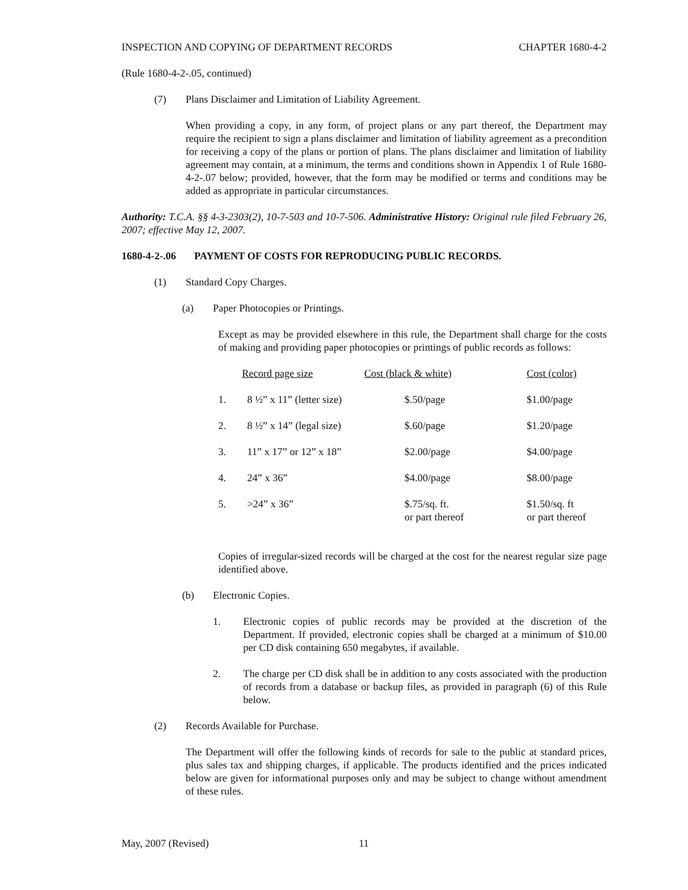INSPECTION AND COPYING OF DEPARTMENT RECORDS CHAPTER 1680-4-2
(Rule 1680-4-2-.05, continued)
(7) Plans Disclaimer and Limitation of Liability Agreement.
When providing a copy, in any form, of project plans or any part thereof, the Department may require the recipient to sign a plans disclaimer and limitation of liability agreement as a precondition for receiving a copy of the plans or portion of plans. The plans disclaimer and limitation of liability agreement may contain, at a minimum, the terms and conditions shown in Appendix 1 of Rule 1680-4-2-.07 below; provided, however, that the form may be modified or terms and conditions may be added as appropriate in particular circumstances.
Authority: T.C.A. §§ 4-3-2303(2), 10-7-503 and 10-7-506. Administrative History: Original rule filed February 26, 2007; effective May 12, 2007.
1680-4-2-.06 PAYMENT OF COSTS FOR REPRODUCING PUBLIC RECORDS.
(1) Standard Copy Charges.
(a) Paper Photocopies or Printings.
Except as may be provided elsewhere in this rule, the Department shall charge for the costs of making and providing paper photocopies or printings of public records as follows:
| | Record page size | Cost (black & white) | Cost (color) |
| 1. | 8 ½” x 11” (letter size) | $.50/page | $1.00/page |
| 2. | 8 ½” x 14” (legal size) | $.60/page | $1.20/page |
| 3. | 11” x 17” or 12” x 18” | $2.00/page | $4.00/page |
| 4. | 24” x 36” | $4.00/page | $8.00/page |
| 5. | >24” x 36” | $.75/sq. ft. or part thereof | $1.50/sq. ft or part thereof |
Copies of irregular-sized records will be charged at the cost for the nearest regular size page identified above.
(b) Electronic Copies.
1. Electronic copies of public records may be provided at the discretion of the Department. If provided, electronic copies shall be charged at a minimum of $10.00 per CD disk containing 650 megabytes, if available.
2. The charge per CD disk shall be in addition to any costs associated with the production of records from a database or backup files, as provided in paragraph (6) of this Rule below.
(2) Records Available for Purchase.
The Department will offer the following kinds of records for sale to the public at standard prices, plus sales tax and shipping charges, if applicable. The products identified and the prices indicated below are given for informational purposes only and may be subject to change without amendment of these rules.
May, 2007 (Revised) 11